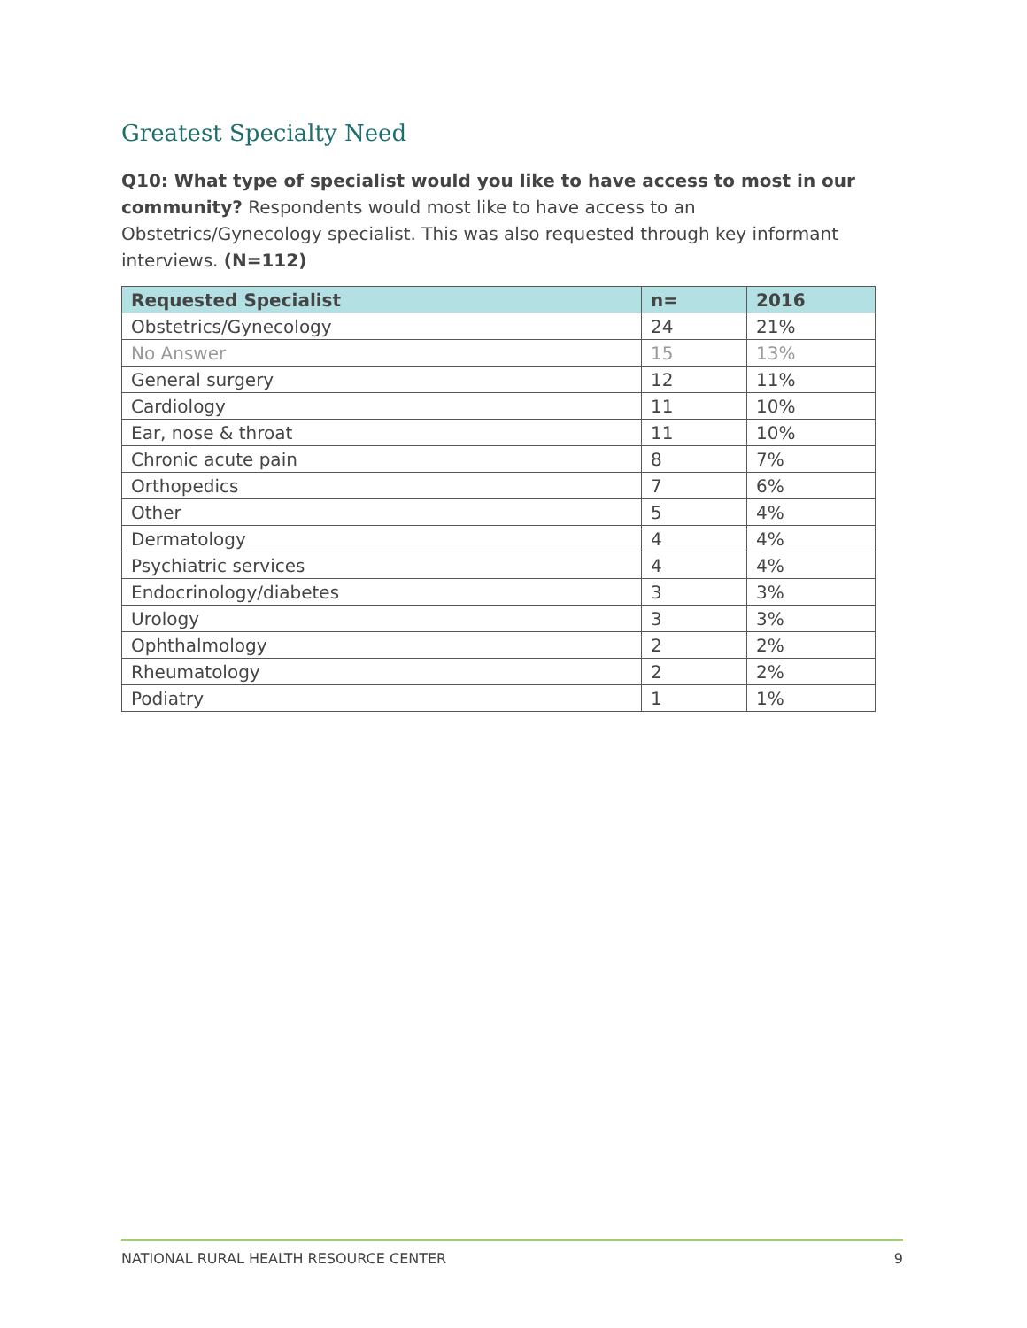Greatest Specialty Need
Q10: What type of specialist would you like to have access to most in our community? Respondents would most like to have access to an Obstetrics/Gynecology specialist. This was also requested through key informant interviews. (N=112)
| Requested Specialist | n= | 2016 |
| --- | --- | --- |
| Obstetrics/Gynecology | 24 | 21% |
| No Answer | 15 | 13% |
| General surgery | 12 | 11% |
| Cardiology | 11 | 10% |
| Ear, nose & throat | 11 | 10% |
| Chronic acute pain | 8 | 7% |
| Orthopedics | 7 | 6% |
| Other | 5 | 4% |
| Dermatology | 4 | 4% |
| Psychiatric services | 4 | 4% |
| Endocrinology/diabetes | 3 | 3% |
| Urology | 3 | 3% |
| Ophthalmology | 2 | 2% |
| Rheumatology | 2 | 2% |
| Podiatry | 1 | 1% |
NATIONAL RURAL HEALTH RESOURCE CENTER 9